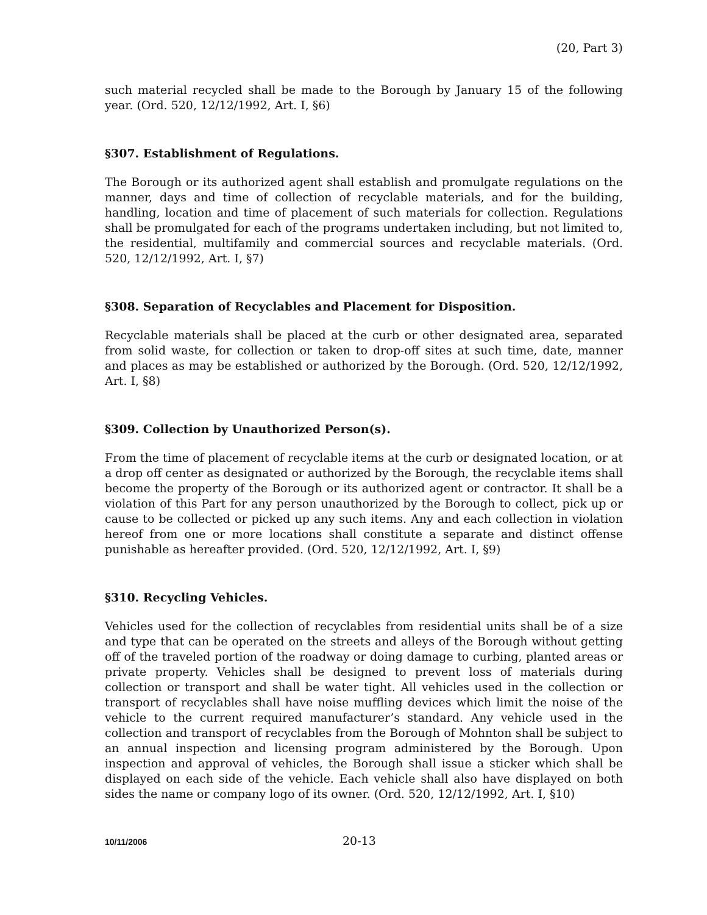(20, Part 3)
such material recycled shall be made to the Borough by January 15 of the following year. (Ord. 520, 12/12/1992, Art. I, §6)
§307. Establishment of Regulations.
The Borough or its authorized agent shall establish and promulgate regulations on the manner, days and time of collection of recyclable materials, and for the building, handling, location and time of placement of such materials for collection. Regulations shall be promulgated for each of the programs undertaken including, but not limited to, the residential, multifamily and commercial sources and recyclable materials. (Ord. 520, 12/12/1992, Art. I, §7)
§308. Separation of Recyclables and Placement for Disposition.
Recyclable materials shall be placed at the curb or other designated area, separated from solid waste, for collection or taken to drop-off sites at such time, date, manner and places as may be established or authorized by the Borough. (Ord. 520, 12/12/1992, Art. I, §8)
§309. Collection by Unauthorized Person(s).
From the time of placement of recyclable items at the curb or designated location, or at a drop off center as designated or authorized by the Borough, the recyclable items shall become the property of the Borough or its authorized agent or contractor. It shall be a violation of this Part for any person unauthorized by the Borough to collect, pick up or cause to be collected or picked up any such items. Any and each collection in violation hereof from one or more locations shall constitute a separate and distinct offense punishable as hereafter provided. (Ord. 520, 12/12/1992, Art. I, §9)
§310. Recycling Vehicles.
Vehicles used for the collection of recyclables from residential units shall be of a size and type that can be operated on the streets and alleys of the Borough without getting off of the traveled portion of the roadway or doing damage to curbing, planted areas or private property. Vehicles shall be designed to prevent loss of materials during collection or transport and shall be water tight. All vehicles used in the collection or transport of recyclables shall have noise muffling devices which limit the noise of the vehicle to the current required manufacturer’s standard. Any vehicle used in the collection and transport of recyclables from the Borough of Mohnton shall be subject to an annual inspection and licensing program administered by the Borough. Upon inspection and approval of vehicles, the Borough shall issue a sticker which shall be displayed on each side of the vehicle. Each vehicle shall also have displayed on both sides the name or company logo of its owner. (Ord. 520, 12/12/1992, Art. I, §10)
10/11/2006 20-13